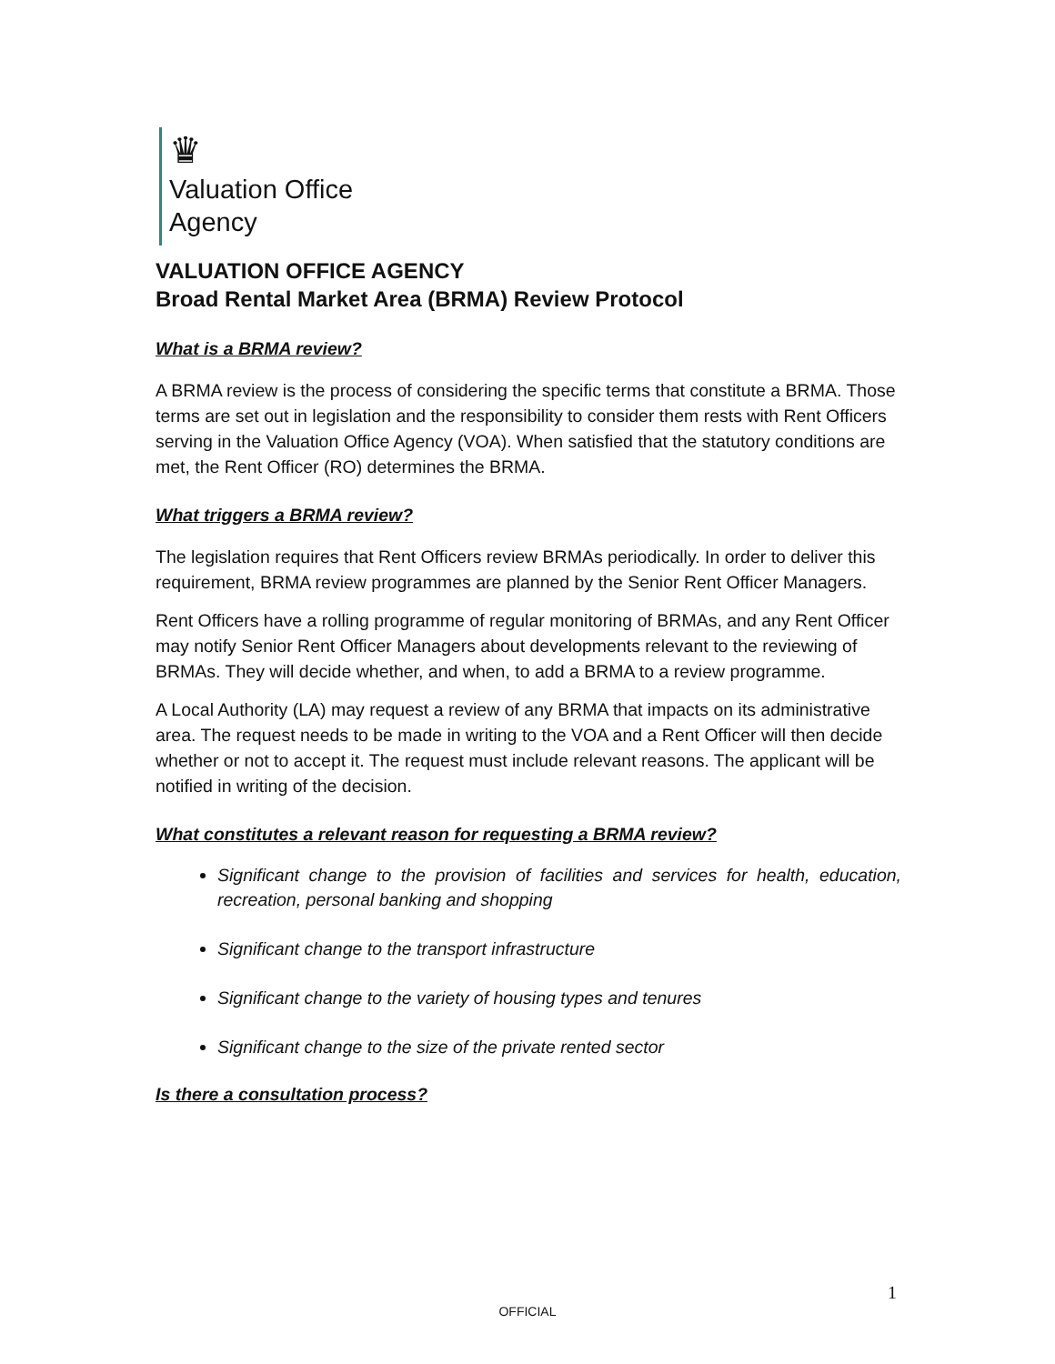♛
Valuation Office
Agency
VALUATION OFFICE AGENCY
Broad Rental Market Area (BRMA) Review Protocol
What is a BRMA review?
A BRMA review is the process of considering the specific terms that constitute a BRMA. Those terms are set out in legislation and the responsibility to consider them rests with Rent Officers serving in the Valuation Office Agency (VOA). When satisfied that the statutory conditions are met, the Rent Officer (RO) determines the BRMA.
What triggers a BRMA review?
The legislation requires that Rent Officers review BRMAs periodically. In order to deliver this requirement, BRMA review programmes are planned by the Senior Rent Officer Managers.
Rent Officers have a rolling programme of regular monitoring of BRMAs, and any Rent Officer may notify Senior Rent Officer Managers about developments relevant to the reviewing of BRMAs. They will decide whether, and when, to add a BRMA to a review programme.
A Local Authority (LA) may request a review of any BRMA that impacts on its administrative area. The request needs to be made in writing to the VOA and a Rent Officer will then decide whether or not to accept it. The request must include relevant reasons. The applicant will be notified in writing of the decision.
What constitutes a relevant reason for requesting a BRMA review?
Significant change to the provision of facilities and services for health, education, recreation, personal banking and shopping
Significant change to the transport infrastructure
Significant change to the variety of housing types and tenures
Significant change to the size of the private rented sector
Is there a consultation process?
1
OFFICIAL